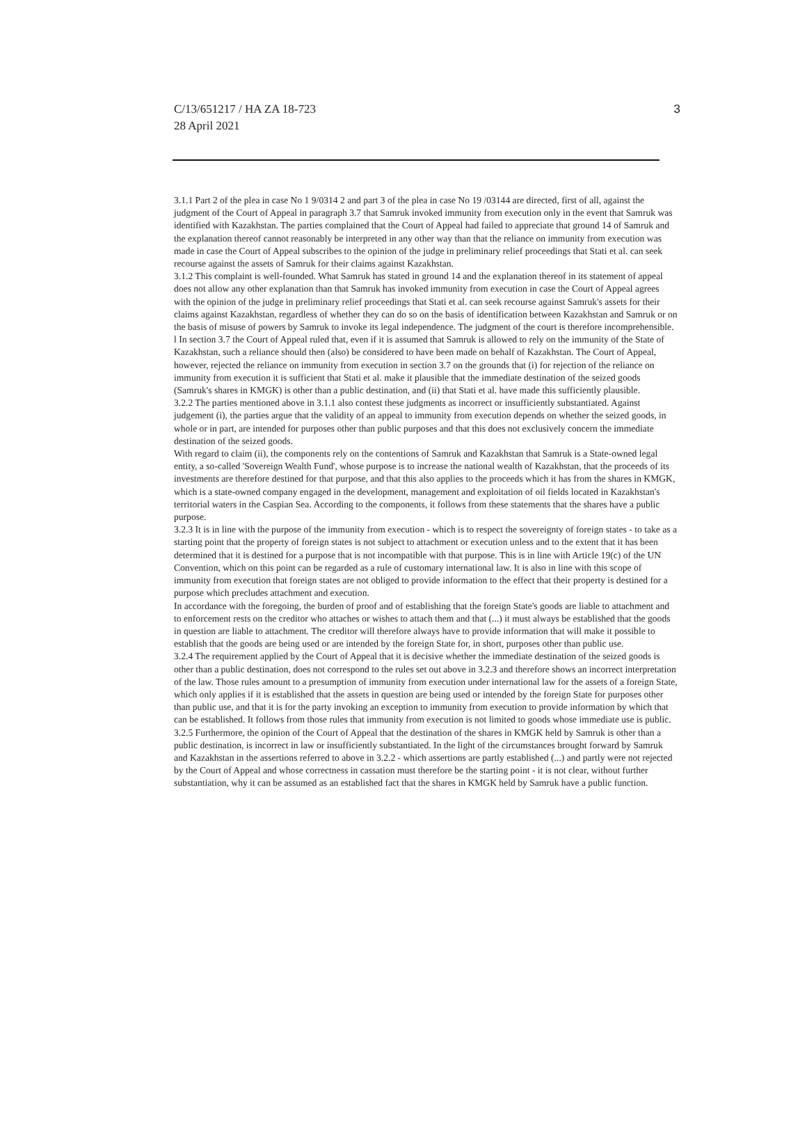C/13/651217 / HA ZA 18-723
28 April 2021
3
3.1.1 Part 2 of the plea in case No 1 9/0314 2 and part 3 of the plea in case No 19 /03144 are directed, first of all, against the judgment of the Court of Appeal in paragraph 3.7 that Samruk invoked immunity from execution only in the event that Samruk was identified with Kazakhstan. The parties complained that the Court of Appeal had failed to appreciate that ground 14 of Samruk and the explanation thereof cannot reasonably be interpreted in any other way than that the reliance on immunity from execution was made in case the Court of Appeal subscribes to the opinion of the judge in preliminary relief proceedings that Stati et al. can seek recourse against the assets of Samruk for their claims against Kazakhstan.
3.1.2 This complaint is well-founded. What Samruk has stated in ground 14 and the explanation thereof in its statement of appeal does not allow any other explanation than that Samruk has invoked immunity from execution in case the Court of Appeal agrees with the opinion of the judge in preliminary relief proceedings that Stati et al. can seek recourse against Samruk's assets for their claims against Kazakhstan, regardless of whether they can do so on the basis of identification between Kazakhstan and Samruk or on the basis of misuse of powers by Samruk to invoke its legal independence. The judgment of the court is therefore incomprehensible.
l In section 3.7 the Court of Appeal ruled that, even if it is assumed that Samruk is allowed to rely on the immunity of the State of Kazakhstan, such a reliance should then (also) be considered to have been made on behalf of Kazakhstan. The Court of Appeal, however, rejected the reliance on immunity from execution in section 3.7 on the grounds that (i) for rejection of the reliance on immunity from execution it is sufficient that Stati et al. make it plausible that the immediate destination of the seized goods (Samruk's shares in KMGK) is other than a public destination, and (ii) that Stati et al. have made this sufficiently plausible.
3.2.2 The parties mentioned above in 3.1.1 also contest these judgments as incorrect or insufficiently substantiated. Against judgement (i), the parties argue that the validity of an appeal to immunity from execution depends on whether the seized goods, in whole or in part, are intended for purposes other than public purposes and that this does not exclusively concern the immediate destination of the seized goods.
With regard to claim (ii), the components rely on the contentions of Samruk and Kazakhstan that Samruk is a State-owned legal entity, a so-called 'Sovereign Wealth Fund', whose purpose is to increase the national wealth of Kazakhstan, that the proceeds of its investments are therefore destined for that purpose, and that this also applies to the proceeds which it has from the shares in KMGK, which is a state-owned company engaged in the development, management and exploitation of oil fields located in Kazakhstan's territorial waters in the Caspian Sea. According to the components, it follows from these statements that the shares have a public purpose.
3.2.3 It is in line with the purpose of the immunity from execution - which is to respect the sovereignty of foreign states - to take as a starting point that the property of foreign states is not subject to attachment or execution unless and to the extent that it has been determined that it is destined for a purpose that is not incompatible with that purpose. This is in line with Article 19(c) of the UN Convention, which on this point can be regarded as a rule of customary international law. It is also in line with this scope of immunity from execution that foreign states are not obliged to provide information to the effect that their property is destined for a purpose which precludes attachment and execution.
In accordance with the foregoing, the burden of proof and of establishing that the foreign State's goods are liable to attachment and to enforcement rests on the creditor who attaches or wishes to attach them and that (...) it must always be established that the goods in question are liable to attachment. The creditor will therefore always have to provide information that will make it possible to establish that the goods are being used or are intended by the foreign State for, in short, purposes other than public use.
3.2.4 The requirement applied by the Court of Appeal that it is decisive whether the immediate destination of the seized goods is other than a public destination, does not correspond to the rules set out above in 3.2.3 and therefore shows an incorrect interpretation of the law. Those rules amount to a presumption of immunity from execution under international law for the assets of a foreign State, which only applies if it is established that the assets in question are being used or intended by the foreign State for purposes other than public use, and that it is for the party invoking an exception to immunity from execution to provide information by which that can be established. It follows from those rules that immunity from execution is not limited to goods whose immediate use is public.
3.2.5 Furthermore, the opinion of the Court of Appeal that the destination of the shares in KMGK held by Samruk is other than a public destination, is incorrect in law or insufficiently substantiated. In the light of the circumstances brought forward by Samruk and Kazakhstan in the assertions referred to above in 3.2.2 - which assertions are partly established (...) and partly were not rejected by the Court of Appeal and whose correctness in cassation must therefore be the starting point - it is not clear, without further substantiation, why it can be assumed as an established fact that the shares in KMGK held by Samruk have a public function.